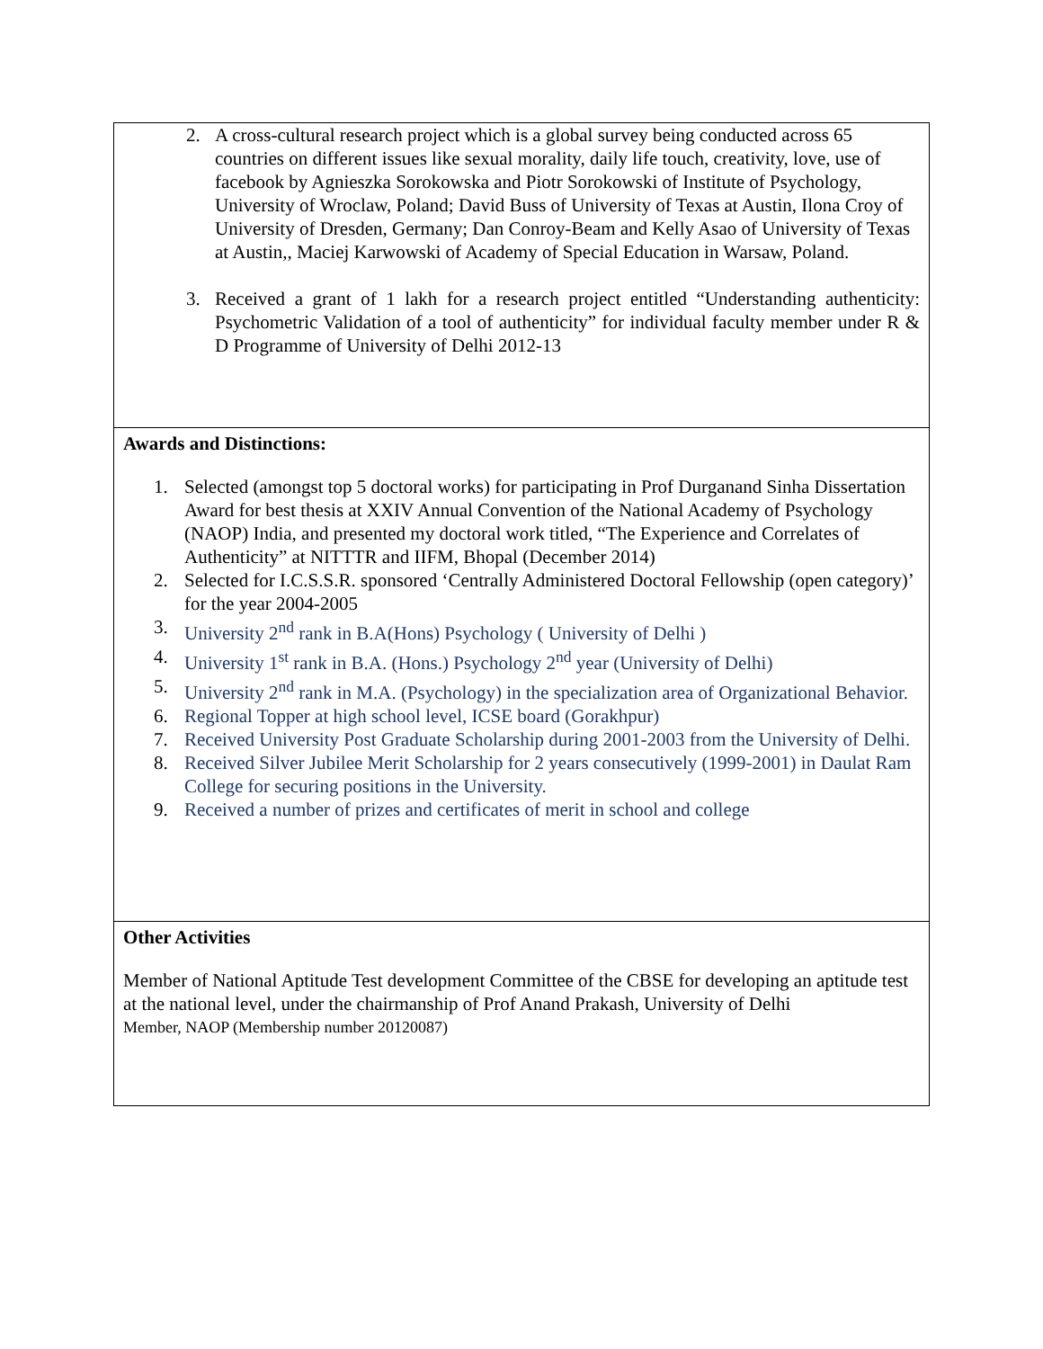| 2. A cross-cultural research project which is a global survey being conducted across 65 countries on different issues like sexual morality, daily life touch, creativity, love, use of facebook by Agnieszka Sorokowska and Piotr Sorokowski of Institute of Psychology, University of Wroclaw, Poland; David Buss of University of Texas at Austin, Ilona Croy of University of Dresden, Germany; Dan Conroy-Beam and Kelly Asao of University of Texas at Austin,, Maciej Karwowski of Academy of Special Education in Warsaw, Poland. 3. Received a grant of 1 lakh for a research project entitled “Understanding authenticity: Psychometric Validation of a tool of authenticity” for individual faculty member under R & D Programme of University of Delhi 2012-13 |
| Awards and Distinctions: 1. Selected (amongst top 5 doctoral works) for participating in Prof Durganand Sinha Dissertation Award for best thesis at XXIV Annual Convention of the National Academy of Psychology (NAOP) India, and presented my doctoral work titled, “The Experience and Correlates of Authenticity” at NITTTR and IIFM, Bhopal (December 2014) 2. Selected for I.C.S.S.R. sponsored ‘Centrally Administered Doctoral Fellowship (open category)’ for the year 2004-2005 3. University 2<sup>nd</sup> rank in B.A(Hons) Psychology ( University of Delhi ) 4. University 1<sup>st</sup> rank in B.A. (Hons.) Psychology 2<sup>nd</sup> year (University of Delhi) 5. University 2<sup>nd</sup> rank in M.A. (Psychology) in the specialization area of Organizational Behavior. 6. Regional Topper at high school level, ICSE board (Gorakhpur) 7. Received University Post Graduate Scholarship during 2001-2003 from the University of Delhi. 8. Received Silver Jubilee Merit Scholarship for 2 years consecutively (1999-2001) in Daulat Ram College for securing positions in the University. 9. Received a number of prizes and certificates of merit in school and college |
| Other Activities Member of National Aptitude Test development Committee of the CBSE for developing an aptitude test at the national level, under the chairmanship of Prof Anand Prakash, University of Delhi Member, NAOP (Membership number 20120087) |